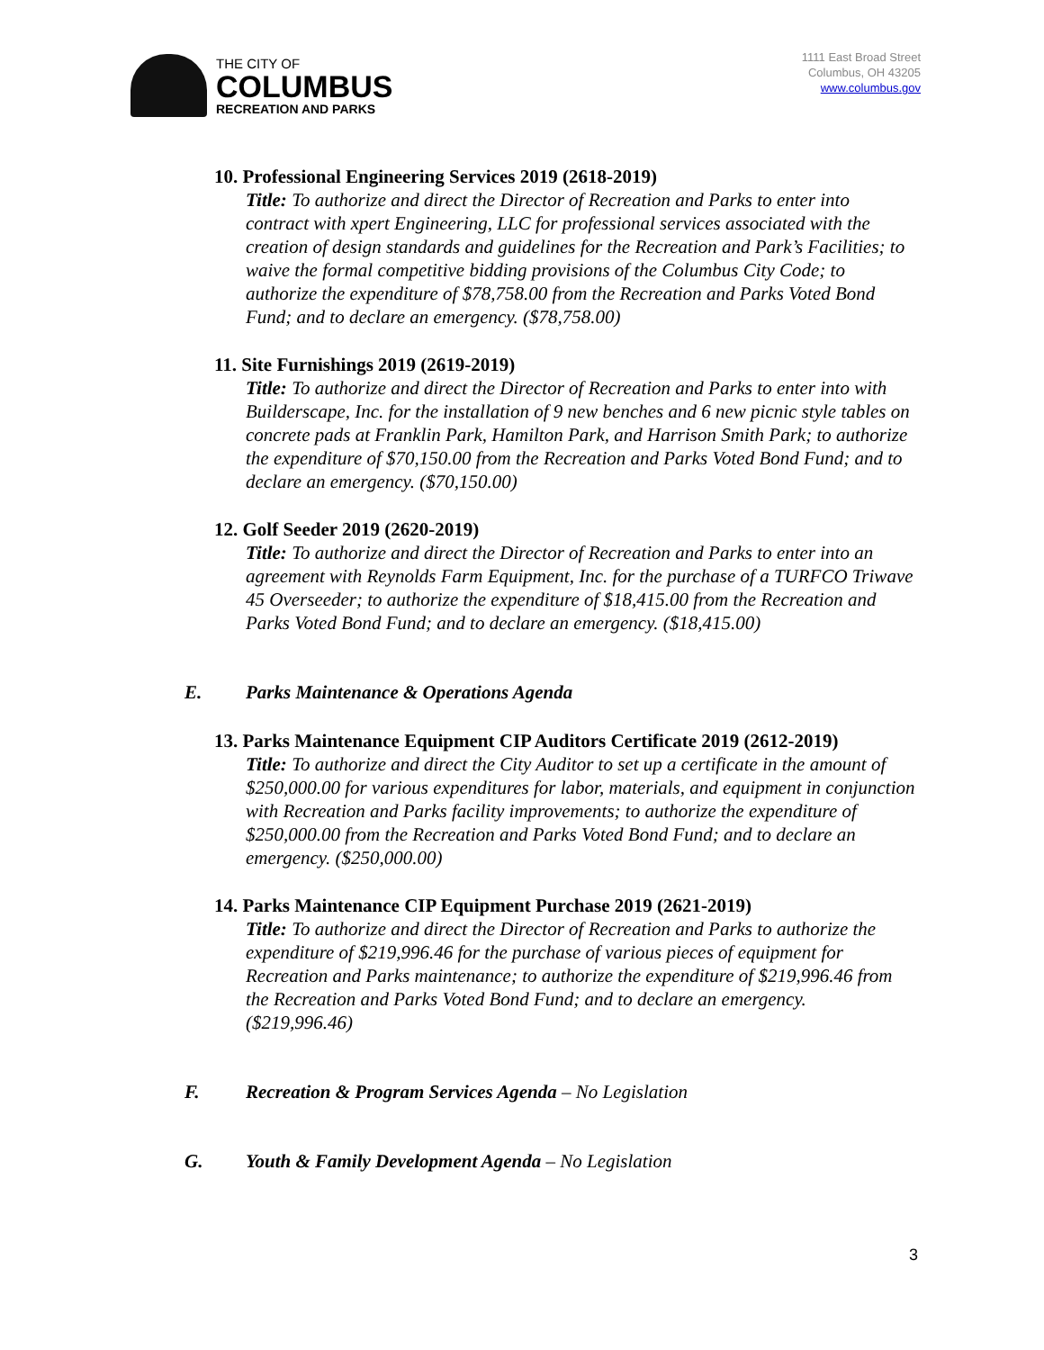THE CITY OF
COLUMBUS
RECREATION AND PARKS
1111 East Broad Street
Columbus, OH 43205
www.columbus.gov
10. Professional Engineering Services 2019 (2618-2019)
Title: To authorize and direct the Director of Recreation and Parks to enter into contract with xpert Engineering, LLC for professional services associated with the creation of design standards and guidelines for the Recreation and Park’s Facilities; to waive the formal competitive bidding provisions of the Columbus City Code; to authorize the expenditure of $78,758.00 from the Recreation and Parks Voted Bond Fund; and to declare an emergency. ($78,758.00)
11. Site Furnishings 2019 (2619-2019)
Title: To authorize and direct the Director of Recreation and Parks to enter into with Builderscape, Inc. for the installation of 9 new benches and 6 new picnic style tables on concrete pads at Franklin Park, Hamilton Park, and Harrison Smith Park; to authorize the expenditure of $70,150.00 from the Recreation and Parks Voted Bond Fund; and to declare an emergency. ($70,150.00)
12. Golf Seeder 2019 (2620-2019)
Title: To authorize and direct the Director of Recreation and Parks to enter into an agreement with Reynolds Farm Equipment, Inc. for the purchase of a TURFCO Triwave 45 Overseeder; to authorize the expenditure of $18,415.00 from the Recreation and Parks Voted Bond Fund; and to declare an emergency. ($18,415.00)
E. Parks Maintenance & Operations Agenda
13. Parks Maintenance Equipment CIP Auditors Certificate 2019 (2612-2019)
Title: To authorize and direct the City Auditor to set up a certificate in the amount of $250,000.00 for various expenditures for labor, materials, and equipment in conjunction with Recreation and Parks facility improvements; to authorize the expenditure of $250,000.00 from the Recreation and Parks Voted Bond Fund; and to declare an emergency. ($250,000.00)
14. Parks Maintenance CIP Equipment Purchase 2019 (2621-2019)
Title: To authorize and direct the Director of Recreation and Parks to authorize the expenditure of $219,996.46 for the purchase of various pieces of equipment for Recreation and Parks maintenance; to authorize the expenditure of $219,996.46 from the Recreation and Parks Voted Bond Fund; and to declare an emergency. ($219,996.46)
F. Recreation & Program Services Agenda – No Legislation
G. Youth & Family Development Agenda – No Legislation
3